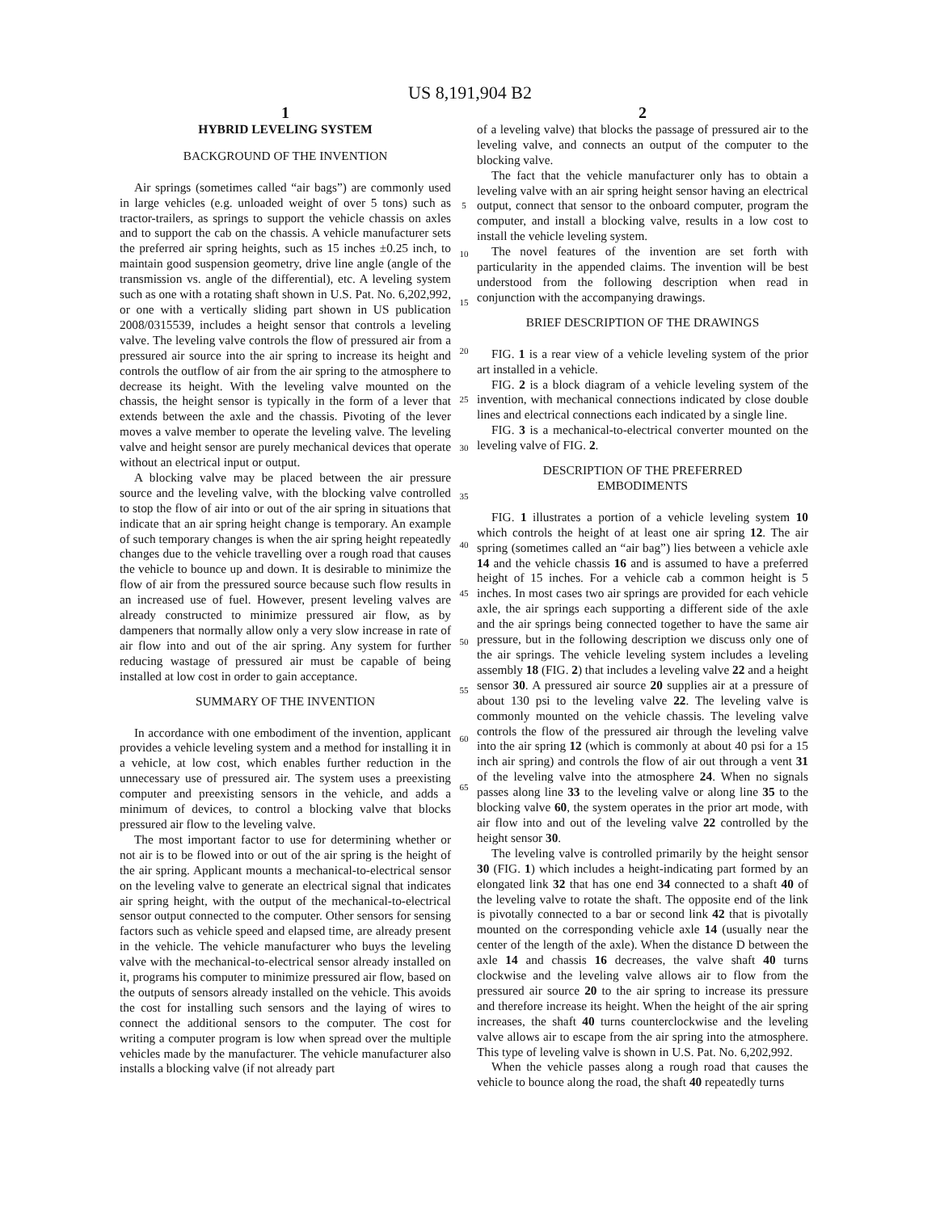US 8,191,904 B2
1
HYBRID LEVELING SYSTEM
BACKGROUND OF THE INVENTION
Air springs (sometimes called “air bags”) are commonly used in large vehicles (e.g. unloaded weight of over 5 tons) such as tractor-trailers, as springs to support the vehicle chassis on axles and to support the cab on the chassis. A vehicle manufacturer sets the preferred air spring heights, such as 15 inches ±0.25 inch, to maintain good suspension geometry, drive line angle (angle of the transmission vs. angle of the differential), etc. A leveling system such as one with a rotating shaft shown in U.S. Pat. No. 6,202,992, or one with a vertically sliding part shown in US publication 2008/0315539, includes a height sensor that controls a leveling valve. The leveling valve controls the flow of pressured air from a pressured air source into the air spring to increase its height and controls the outflow of air from the air spring to the atmosphere to decrease its height. With the leveling valve mounted on the chassis, the height sensor is typically in the form of a lever that extends between the axle and the chassis. Pivoting of the lever moves a valve member to operate the leveling valve. The leveling valve and height sensor are purely mechanical devices that operate without an electrical input or output.
A blocking valve may be placed between the air pressure source and the leveling valve, with the blocking valve controlled to stop the flow of air into or out of the air spring in situations that indicate that an air spring height change is temporary. An example of such temporary changes is when the air spring height repeatedly changes due to the vehicle travelling over a rough road that causes the vehicle to bounce up and down. It is desirable to minimize the flow of air from the pressured source because such flow results in an increased use of fuel. However, present leveling valves are already constructed to minimize pressured air flow, as by dampeners that normally allow only a very slow increase in rate of air flow into and out of the air spring. Any system for further reducing wastage of pressured air must be capable of being installed at low cost in order to gain acceptance.
SUMMARY OF THE INVENTION
In accordance with one embodiment of the invention, applicant provides a vehicle leveling system and a method for installing it in a vehicle, at low cost, which enables further reduction in the unnecessary use of pressured air. The system uses a preexisting computer and preexisting sensors in the vehicle, and adds a minimum of devices, to control a blocking valve that blocks pressured air flow to the leveling valve.
The most important factor to use for determining whether or not air is to be flowed into or out of the air spring is the height of the air spring. Applicant mounts a mechanical-to-electrical sensor on the leveling valve to generate an electrical signal that indicates air spring height, with the output of the mechanical-to-electrical sensor output connected to the computer. Other sensors for sensing factors such as vehicle speed and elapsed time, are already present in the vehicle. The vehicle manufacturer who buys the leveling valve with the mechanical-to-electrical sensor already installed on it, programs his computer to minimize pressured air flow, based on the outputs of sensors already installed on the vehicle. This avoids the cost for installing such sensors and the laying of wires to connect the additional sensors to the computer. The cost for writing a computer program is low when spread over the multiple vehicles made by the manufacturer. The vehicle manufacturer also installs a blocking valve (if not already part
5
10
15
20
25
30
35
40
45
50
55
60
65
2
of a leveling valve) that blocks the passage of pressured air to the leveling valve, and connects an output of the computer to the blocking valve.
The fact that the vehicle manufacturer only has to obtain a leveling valve with an air spring height sensor having an electrical output, connect that sensor to the onboard computer, program the computer, and install a blocking valve, results in a low cost to install the vehicle leveling system.
The novel features of the invention are set forth with particularity in the appended claims. The invention will be best understood from the following description when read in conjunction with the accompanying drawings.
BRIEF DESCRIPTION OF THE DRAWINGS
FIG. 1 is a rear view of a vehicle leveling system of the prior art installed in a vehicle.
FIG. 2 is a block diagram of a vehicle leveling system of the invention, with mechanical connections indicated by close double lines and electrical connections each indicated by a single line.
FIG. 3 is a mechanical-to-electrical converter mounted on the leveling valve of FIG. 2.
DESCRIPTION OF THE PREFERRED
EMBODIMENTS
FIG. 1 illustrates a portion of a vehicle leveling system 10 which controls the height of at least one air spring 12. The air spring (sometimes called an “air bag”) lies between a vehicle axle 14 and the vehicle chassis 16 and is assumed to have a preferred height of 15 inches. For a vehicle cab a common height is 5 inches. In most cases two air springs are provided for each vehicle axle, the air springs each supporting a different side of the axle and the air springs being connected together to have the same air pressure, but in the following description we discuss only one of the air springs. The vehicle leveling system includes a leveling assembly 18 (FIG. 2) that includes a leveling valve 22 and a height sensor 30. A pressured air source 20 supplies air at a pressure of about 130 psi to the leveling valve 22. The leveling valve is commonly mounted on the vehicle chassis. The leveling valve controls the flow of the pressured air through the leveling valve into the air spring 12 (which is commonly at about 40 psi for a 15 inch air spring) and controls the flow of air out through a vent 31 of the leveling valve into the atmosphere 24. When no signals passes along line 33 to the leveling valve or along line 35 to the blocking valve 60, the system operates in the prior art mode, with air flow into and out of the leveling valve 22 controlled by the height sensor 30.
The leveling valve is controlled primarily by the height sensor 30 (FIG. 1) which includes a height-indicating part formed by an elongated link 32 that has one end 34 connected to a shaft 40 of the leveling valve to rotate the shaft. The opposite end of the link is pivotally connected to a bar or second link 42 that is pivotally mounted on the corresponding vehicle axle 14 (usually near the center of the length of the axle). When the distance D between the axle 14 and chassis 16 decreases, the valve shaft 40 turns clockwise and the leveling valve allows air to flow from the pressured air source 20 to the air spring to increase its pressure and therefore increase its height. When the height of the air spring increases, the shaft 40 turns counterclockwise and the leveling valve allows air to escape from the air spring into the atmosphere. This type of leveling valve is shown in U.S. Pat. No. 6,202,992.
When the vehicle passes along a rough road that causes the vehicle to bounce along the road, the shaft 40 repeatedly turns